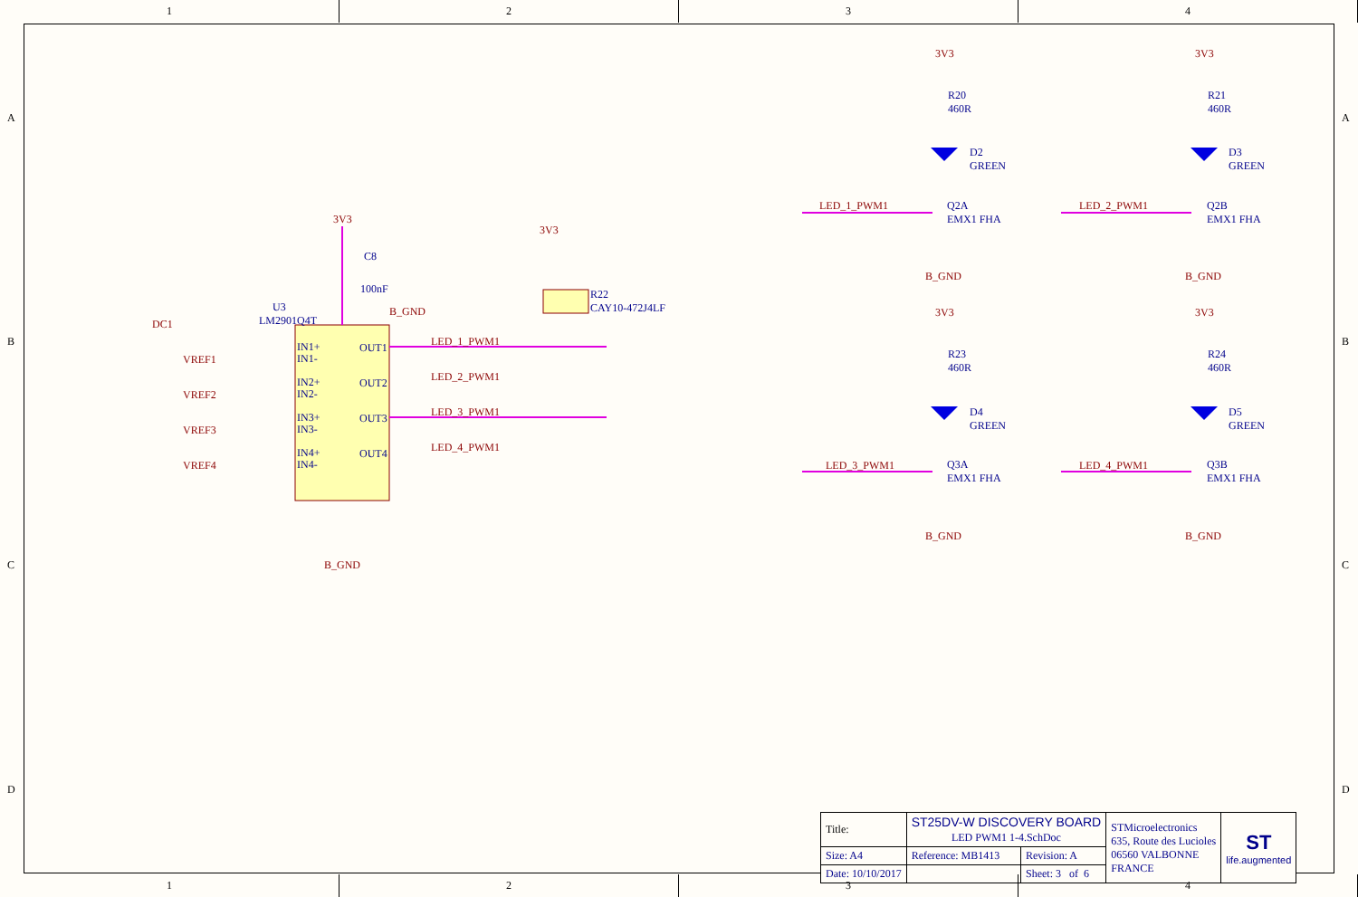1 2 3 4
3V3
C8
100nF
B_GND
3V3
R22
CAY10-472J4LF
U3
LM2901Q4T
DC1
VREF1
VREF2
VREF3
VREF4
IN1+
IN1-
IN2+
IN2-
IN3+
IN3-
IN4+
IN4-
OUT1
OUT2
OUT3
OUT4
LED_1_PWM1
LED_2_PWM1
LED_3_PWM1
LED_4_PWM1
B_GND
3V3
R20
460R
D2
GREEN
Q2A
EMX1 FHA
LED_1_PWM1
B_GND
3V3
R21
460R
D3
GREEN
Q2B
EMX1 FHA
LED_2_PWM1
B_GND
3V3
R23
460R
D4
GREEN
Q3A
EMX1 FHA
LED_3_PWM1
B_GND
3V3
R24
460R
D5
GREEN
Q3B
EMX1 FHA
LED_4_PWM1
B_GND
A
B
C
D
A
B
C
D
| Title: | ST25DV-W DISCOVERY BOARD LED PWM1 1-4.SchDoc | | | STMicroelectronics 635, Route des Lucioles 06560 VALBONNE FRANCE | ST life.augmented |
| Size: A4 | Reference: MB1413 | | Revision: A | | |
| Date: 10/10/2017 | | | Sheet: 3 of 6 | | |
1 2 3 4